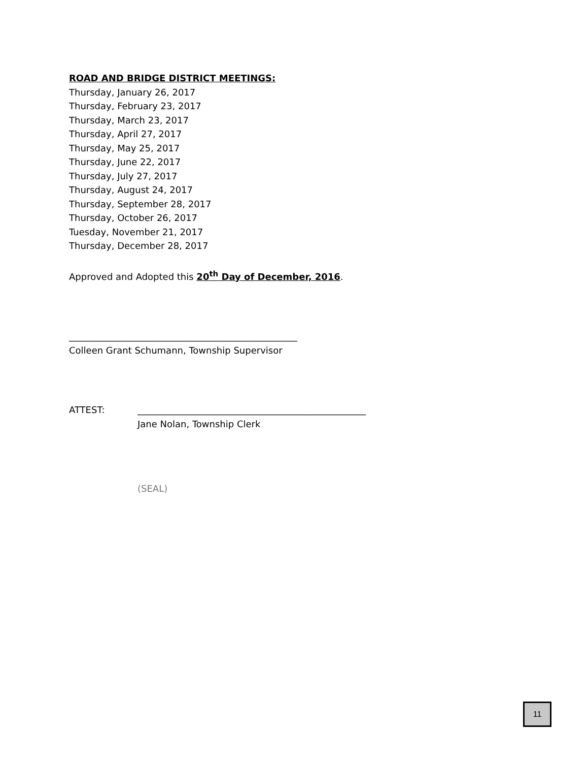ROAD AND BRIDGE DISTRICT MEETINGS:
Thursday, January 26, 2017
Thursday, February 23, 2017
Thursday, March 23, 2017
Thursday, April 27, 2017
Thursday, May 25, 2017
Thursday, June 22, 2017
Thursday, July 27, 2017
Thursday, August 24, 2017
Thursday, September 28, 2017
Thursday, October 26, 2017
Tuesday, November 21, 2017
Thursday, December 28, 2017
Approved and Adopted this 20<sup>th</sup> Day of December, 2016.
__________________________________________________
Colleen Grant Schumann, Township Supervisor
ATTEST: __________________________________________________
Jane Nolan, Township Clerk
(SEAL)
11